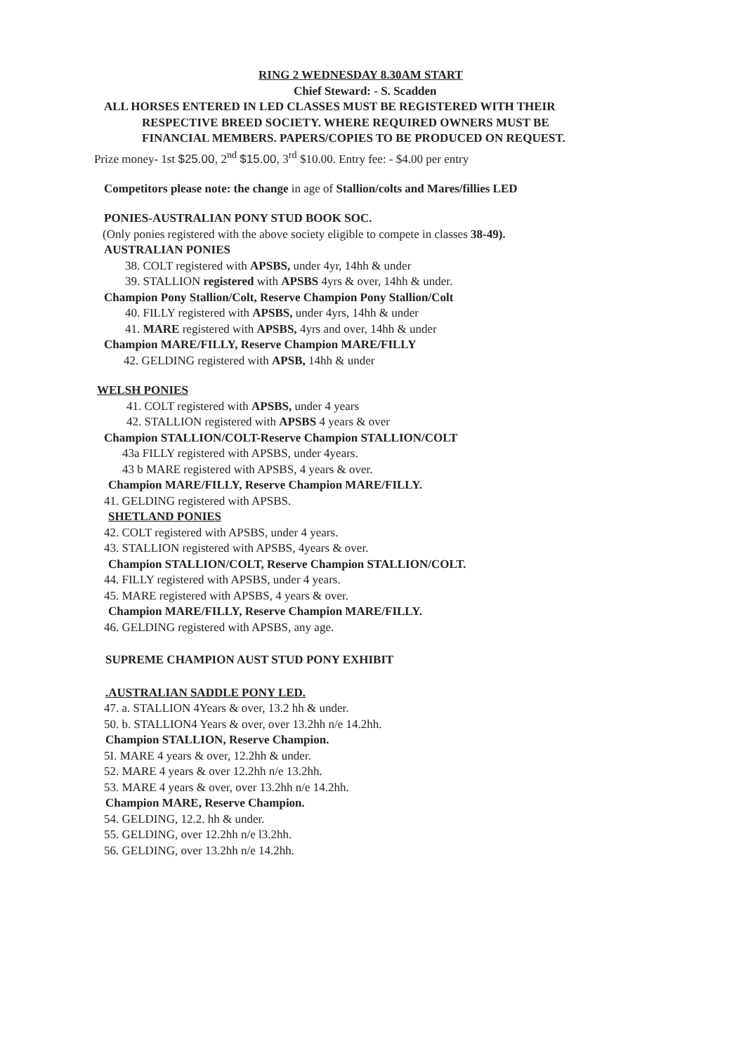RING 2 WEDNESDAY 8.30AM START
Chief Steward: - S. Scadden
ALL HORSES ENTERED IN LED CLASSES MUST BE REGISTERED WITH THEIR
RESPECTIVE BREED SOCIETY. WHERE REQUIRED OWNERS MUST BE
FINANCIAL MEMBERS. PAPERS/COPIES TO BE PRODUCED ON REQUEST.
Prize money- 1st $25.00, 2<sup>nd</sup> $15.00, 3<sup>rd</sup> $10.00. Entry fee: - $4.00 per entry
Competitors please note: the change in age of Stallion/colts and Mares/fillies LED
PONIES-AUSTRALIAN PONY STUD BOOK SOC.
(Only ponies registered with the above society eligible to compete in classes 38-49).
AUSTRALIAN PONIES
38. COLT registered with APSBS, under 4yr, 14hh & under
39. STALLION registered with APSBS 4yrs & over, 14hh & under.
Champion Pony Stallion/Colt, Reserve Champion Pony Stallion/Colt
40. FILLY registered with APSBS, under 4yrs, 14hh & under
41. MARE registered with APSBS, 4yrs and over, 14hh & under
Champion MARE/FILLY, Reserve Champion MARE/FILLY
42. GELDING registered with APSB, 14hh & under
WELSH PONIES
41. COLT registered with APSBS, under 4 years
42. STALLION registered with APSBS 4 years & over
Champion STALLION/COLT-Reserve Champion STALLION/COLT
43a FILLY registered with APSBS, under 4years.
43 b MARE registered with APSBS, 4 years & over.
Champion MARE/FILLY, Reserve Champion MARE/FILLY.
41. GELDING registered with APSBS.
SHETLAND PONIES
42. COLT registered with APSBS, under 4 years.
43. STALLION registered with APSBS, 4years & over.
Champion STALLION/COLT, Reserve Champion STALLION/COLT.
44. FILLY registered with APSBS, under 4 years.
45. MARE registered with APSBS, 4 years & over.
Champion MARE/FILLY, Reserve Champion MARE/FILLY.
46. GELDING registered with APSBS, any age.
SUPREME CHAMPION AUST STUD PONY EXHIBIT
.AUSTRALIAN SADDLE PONY LED.
47. a. STALLION 4Years & over, 13.2 hh & under.
50. b. STALLION4 Years & over, over 13.2hh n/e 14.2hh.
Champion STALLION, Reserve Champion.
5I. MARE 4 years & over, 12.2hh & under.
52. MARE 4 years & over 12.2hh n/e 13.2hh.
53. MARE 4 years & over, over 13.2hh n/e 14.2hh.
Champion MARE, Reserve Champion.
54. GELDING, 12.2. hh & under.
55. GELDING, over 12.2hh n/e l3.2hh.
56. GELDING, over 13.2hh n/e 14.2hh.